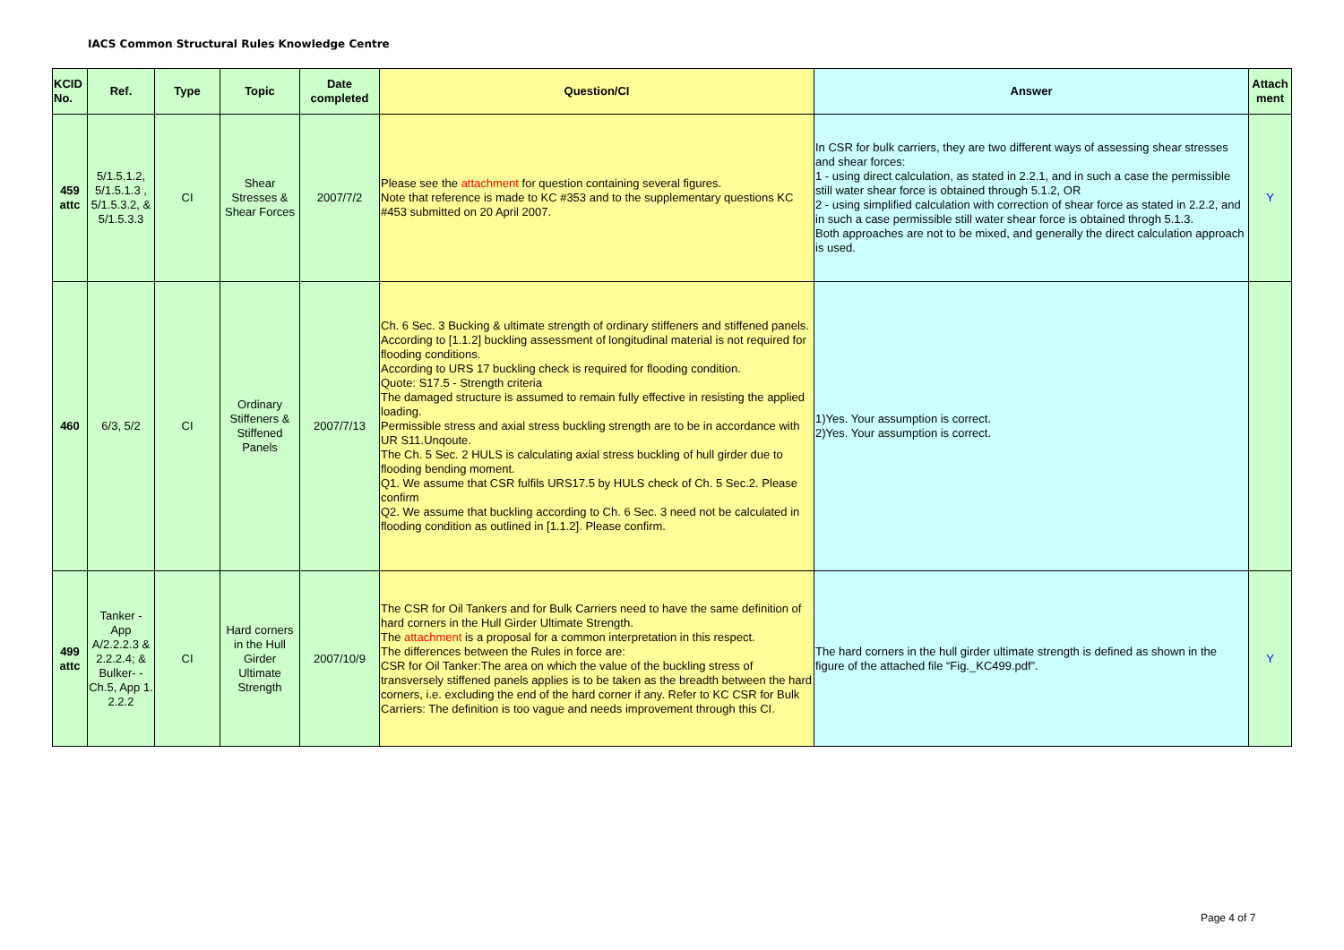IACS Common Structural Rules Knowledge Centre
| KCID No. | Ref. | Type | Topic | Date completed | Question/CI | Answer | Attach ment |
| --- | --- | --- | --- | --- | --- | --- | --- |
| 459 attc | 5/1.5.1.2, 5/1.5.1.3 , 5/1.5.3.2, & 5/1.5.3.3 | CI | Shear Stresses & Shear Forces | 2007/7/2 | Please see the attachment for question containing several figures. Note that reference is made to KC #353 and to the supplementary questions KC #453 submitted on 20 April 2007. | In CSR for bulk carriers, they are two different ways of assessing shear stresses and shear forces: 1 - using direct calculation, as stated in 2.2.1, and in such a case the permissible still water shear force is obtained through 5.1.2, OR 2 - using simplified calculation with correction of shear force as stated in 2.2.2, and in such a case permissible still water shear force is obtained throgh 5.1.3. Both approaches are not to be mixed, and generally the direct calculation approach is used. | Y |
| 460 | 6/3, 5/2 | CI | Ordinary Stiffeners & Stiffened Panels | 2007/7/13 | Ch. 6 Sec. 3 Bucking & ultimate strength of ordinary stiffeners and stiffened panels. According to [1.1.2] buckling assessment of longitudinal material is not required for flooding conditions. According to URS 17 buckling check is required for flooding condition. Quote: S17.5 - Strength criteria The damaged structure is assumed to remain fully effective in resisting the applied loading. Permissible stress and axial stress buckling strength are to be in accordance with UR S11.Unqoute. The Ch. 5 Sec. 2 HULS is calculating axial stress buckling of hull girder due to flooding bending moment. Q1. We assume that CSR fulfils URS17.5 by HULS check of Ch. 5 Sec.2. Please confirm Q2. We assume that buckling according to Ch. 6 Sec. 3 need not be calculated in flooding condition as outlined in [1.1.2]. Please confirm. | 1)Yes. Your assumption is correct. 2)Yes. Your assumption is correct. | |
| 499 attc | Tanker - App A/2.2.2.3 & 2.2.2.4; & Bulker- - Ch.5, App 1. 2.2.2 | CI | Hard corners in the Hull Girder Ultimate Strength | 2007/10/9 | The CSR for Oil Tankers and for Bulk Carriers need to have the same definition of hard corners in the Hull Girder Ultimate Strength. The attachment is a proposal for a common interpretation in this respect. The differences between the Rules in force are: CSR for Oil Tanker:The area on which the value of the buckling stress of transversely stiffened panels applies is to be taken as the breadth between the hard corners, i.e. excluding the end of the hard corner if any. Refer to KC CSR for Bulk Carriers: The definition is too vague and needs improvement through this CI. | The hard corners in the hull girder ultimate strength is defined as shown in the figure of the attached file “Fig._KC499.pdf”. | Y |
Page 4 of 7